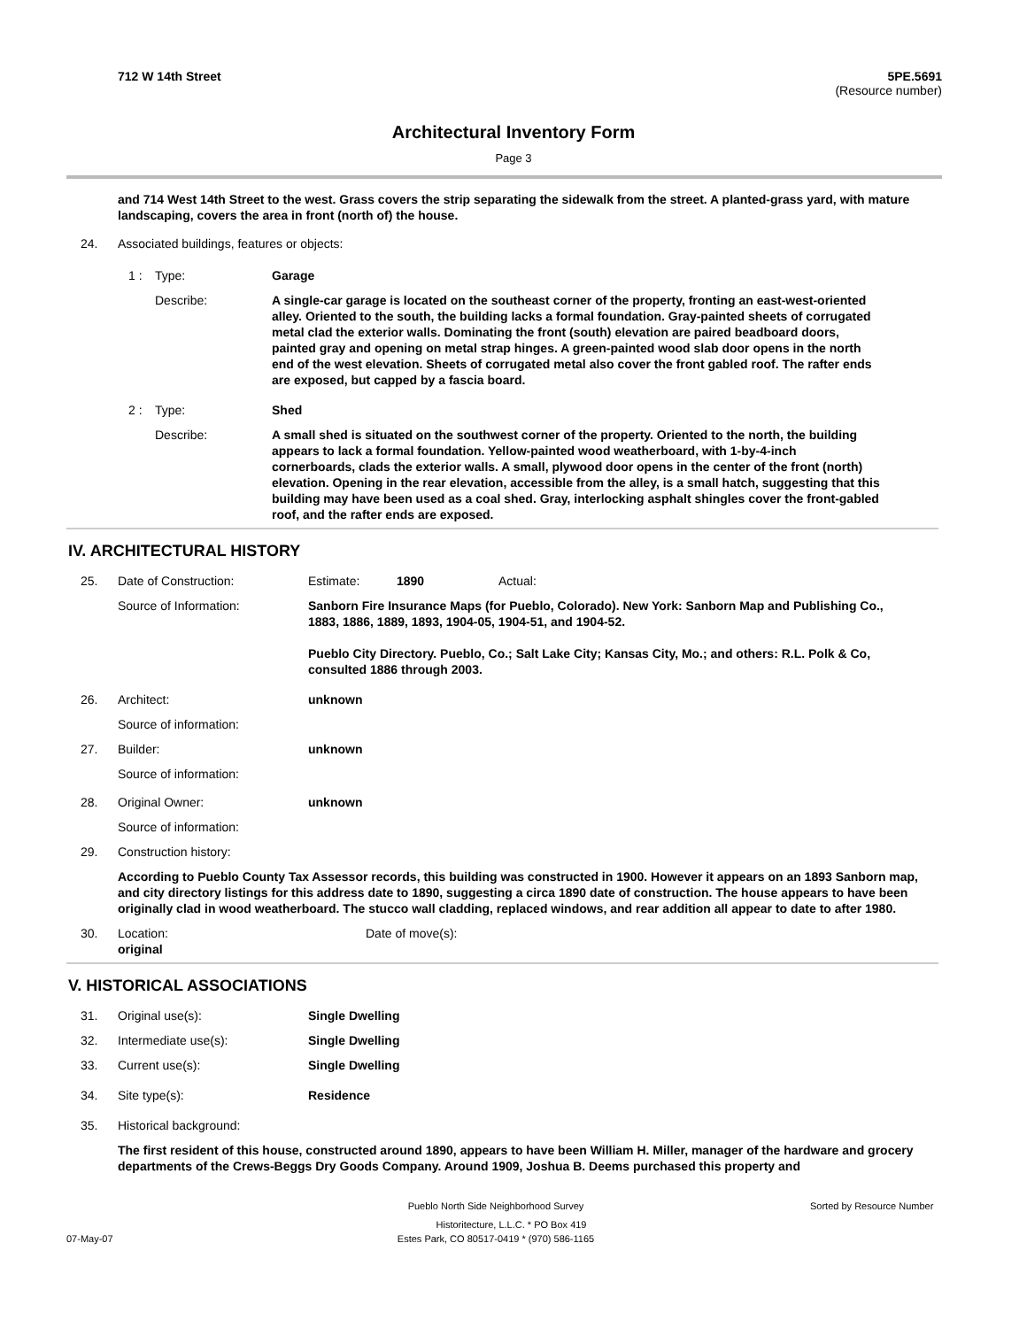712 W 14th Street 5PE.5691
(Resource number)
Architectural Inventory Form
Page 3
and 714 West 14th Street to the west. Grass covers the strip separating the sidewalk from the street. A planted-grass yard, with mature landscaping, covers the area in front (north of) the house.
24. Associated buildings, features or objects:
1 : Type: Garage
Describe: A single-car garage is located on the southeast corner of the property, fronting an east-west-oriented alley. Oriented to the south, the building lacks a formal foundation. Gray-painted sheets of corrugated metal clad the exterior walls. Dominating the front (south) elevation are paired beadboard doors, painted gray and opening on metal strap hinges. A green-painted wood slab door opens in the north end of the west elevation. Sheets of corrugated metal also cover the front gabled roof. The rafter ends are exposed, but capped by a fascia board.
2 : Type: Shed
Describe: A small shed is situated on the southwest corner of the property. Oriented to the north, the building appears to lack a formal foundation. Yellow-painted wood weatherboard, with 1-by-4-inch cornerboards, clads the exterior walls. A small, plywood door opens in the center of the front (north) elevation. Opening in the rear elevation, accessible from the alley, is a small hatch, suggesting that this building may have been used as a coal shed. Gray, interlocking asphalt shingles cover the front-gabled roof, and the rafter ends are exposed.
IV. ARCHITECTURAL HISTORY
25. Date of Construction: Estimate: 1890 Actual:
Source of Information: Sanborn Fire Insurance Maps (for Pueblo, Colorado). New York: Sanborn Map and Publishing Co., 1883, 1886, 1889, 1893, 1904-05, 1904-51, and 1904-52.
Pueblo City Directory. Pueblo, Co.; Salt Lake City; Kansas City, Mo.; and others: R.L. Polk & Co, consulted 1886 through 2003.
26. Architect: unknown
Source of information:
27. Builder: unknown
Source of information:
28. Original Owner: unknown
Source of information:
29. Construction history:
According to Pueblo County Tax Assessor records, this building was constructed in 1900. However it appears on an 1893 Sanborn map, and city directory listings for this address date to 1890, suggesting a circa 1890 date of construction. The house appears to have been originally clad in wood weatherboard. The stucco wall cladding, replaced windows, and rear addition all appear to date to after 1980.
30. Location: original
Date of move(s):
V. HISTORICAL ASSOCIATIONS
31. Original use(s): Single Dwelling
32. Intermediate use(s): Single Dwelling
33. Current use(s): Single Dwelling
34. Site type(s): Residence
35. Historical background:
The first resident of this house, constructed around 1890, appears to have been William H. Miller, manager of the hardware and grocery departments of the Crews-Beggs Dry Goods Company. Around 1909, Joshua B. Deems purchased this property and
Pueblo North Side Neighborhood Survey Sorted by Resource Number
Historitecture, L.L.C. * PO Box 419
07-May-07 Estes Park, CO 80517-0419 * (970) 586-1165